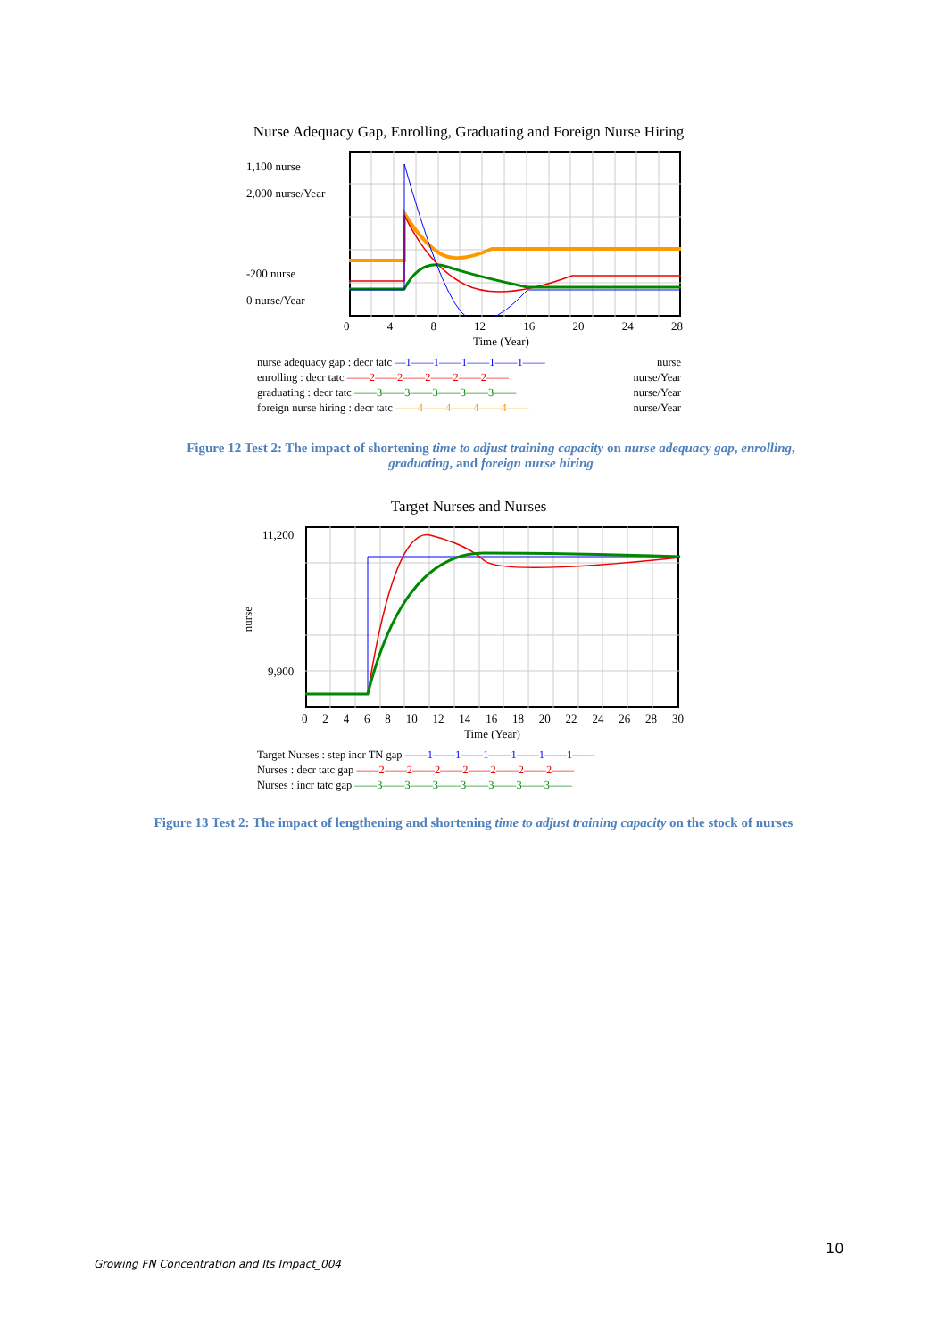Nurse Adequacy Gap, Enrolling, Graduating and Foreign Nurse Hiring
1,100 nurse
2,000 nurse/Year
-200 nurse
0 nurse/Year
0 4 8 12 16 20 24 28
Time (Year)
nurse adequacy gap : decr tatc —1——1——1——1——1—— nurse
enrolling : decr tatc ——2——2——2——2——2—— nurse/Year
graduating : decr tatc ——3——3——3——3——3—— nurse/Year
foreign nurse hiring : decr tatc ——4——4——4——4—— nurse/Year
Figure 12 Test 2: The impact of shortening time to adjust training capacity on nurse adequacy gap, enrolling, graduating, and foreign nurse hiring
Target Nurses and Nurses
11,200
9,900
nurse
0 2 4 6 8 10 12 14 16 18 20 22 24 26 28 30
Time (Year)
Target Nurses : step incr TN gap ——1——1——1——1——1——1——
Nurses : decr tatc gap ——2——2——2——2——2——2——2——
Nurses : incr tatc gap ——3——3——3——3——3——3——3——
Figure 13 Test 2: The impact of lengthening and shortening time to adjust training capacity on the stock of nurses
10
Growing FN Concentration and Its Impact_004